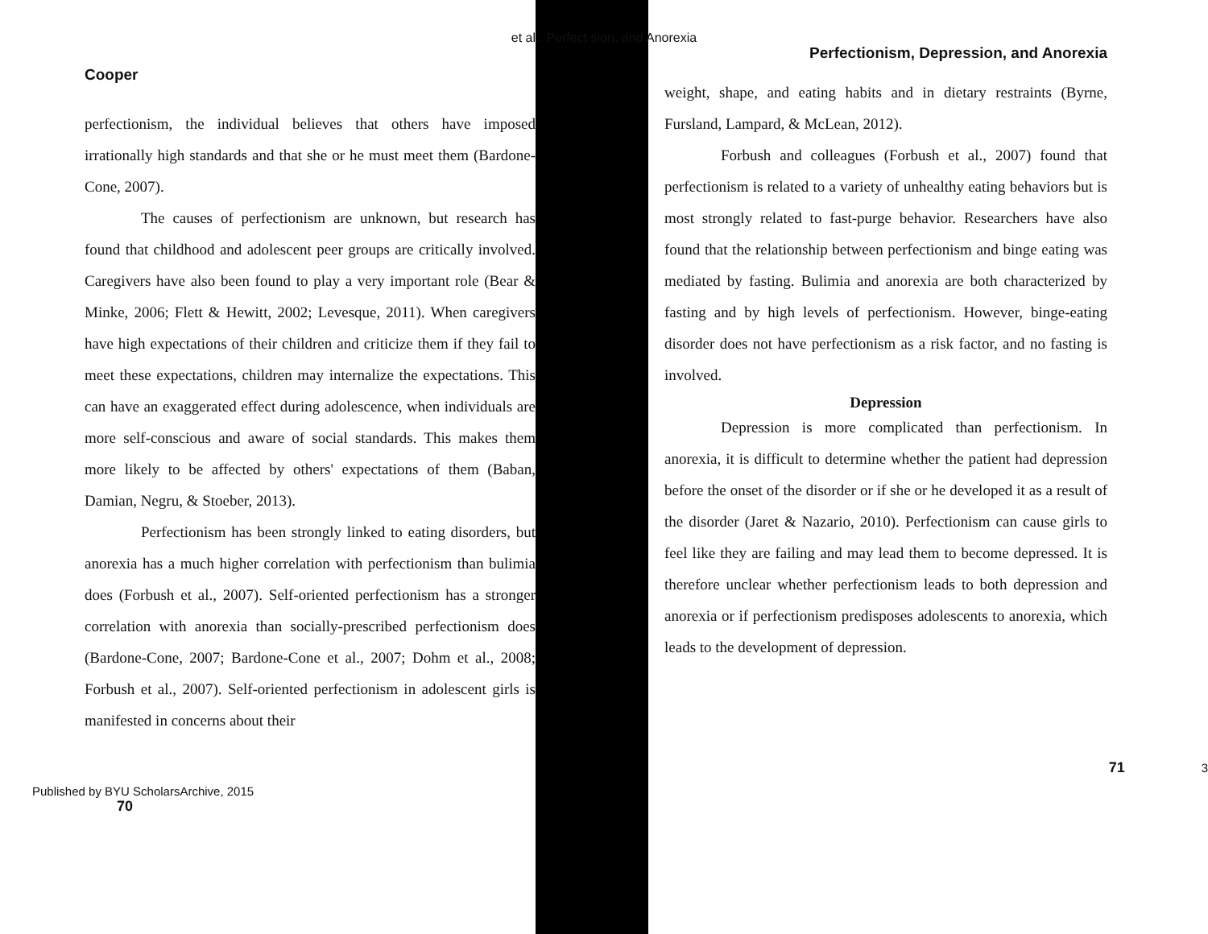et al.: Perfect sion, and Anorexia
Cooper
perfectionism, the individual believes that others have imposed irrationally high standards and that she or he must meet them (Bardone-Cone, 2007).
The causes of perfectionism are unknown, but research has found that childhood and adolescent peer groups are critically involved. Caregivers have also been found to play a very important role (Bear & Minke, 2006; Flett & Hewitt, 2002; Levesque, 2011). When caregivers have high expectations of their children and criticize them if they fail to meet these expectations, children may internalize the expectations. This can have an exaggerated effect during adolescence, when individuals are more self-conscious and aware of social standards. This makes them more likely to be affected by others' expectations of them (Baban, Damian, Negru, & Stoeber, 2013).
Perfectionism has been strongly linked to eating disorders, but anorexia has a much higher correlation with perfectionism than bulimia does (Forbush et al., 2007). Self-oriented perfectionism has a stronger correlation with anorexia than socially-prescribed perfectionism does (Bardone-Cone, 2007; Bardone-Cone et al., 2007; Dohm et al., 2008; Forbush et al., 2007). Self-oriented perfectionism in adolescent girls is manifested in concerns about their
Published by BYU ScholarsArchive, 2015
70
Perfectionism, Depression, and Anorexia
weight, shape, and eating habits and in dietary restraints (Byrne, Fursland, Lampard, & McLean, 2012).
Forbush and colleagues (Forbush et al., 2007) found that perfectionism is related to a variety of unhealthy eating behaviors but is most strongly related to fast-purge behavior. Researchers have also found that the relationship between perfectionism and binge eating was mediated by fasting. Bulimia and anorexia are both characterized by fasting and by high levels of perfectionism. However, binge-eating disorder does not have perfectionism as a risk factor, and no fasting is involved.
Depression
Depression is more complicated than perfectionism. In anorexia, it is difficult to determine whether the patient had depression before the onset of the disorder or if she or he developed it as a result of the disorder (Jaret & Nazario, 2010). Perfectionism can cause girls to feel like they are failing and may lead them to become depressed. It is therefore unclear whether perfectionism leads to both depression and anorexia or if perfectionism predisposes adolescents to anorexia, which leads to the development of depression.
71 3